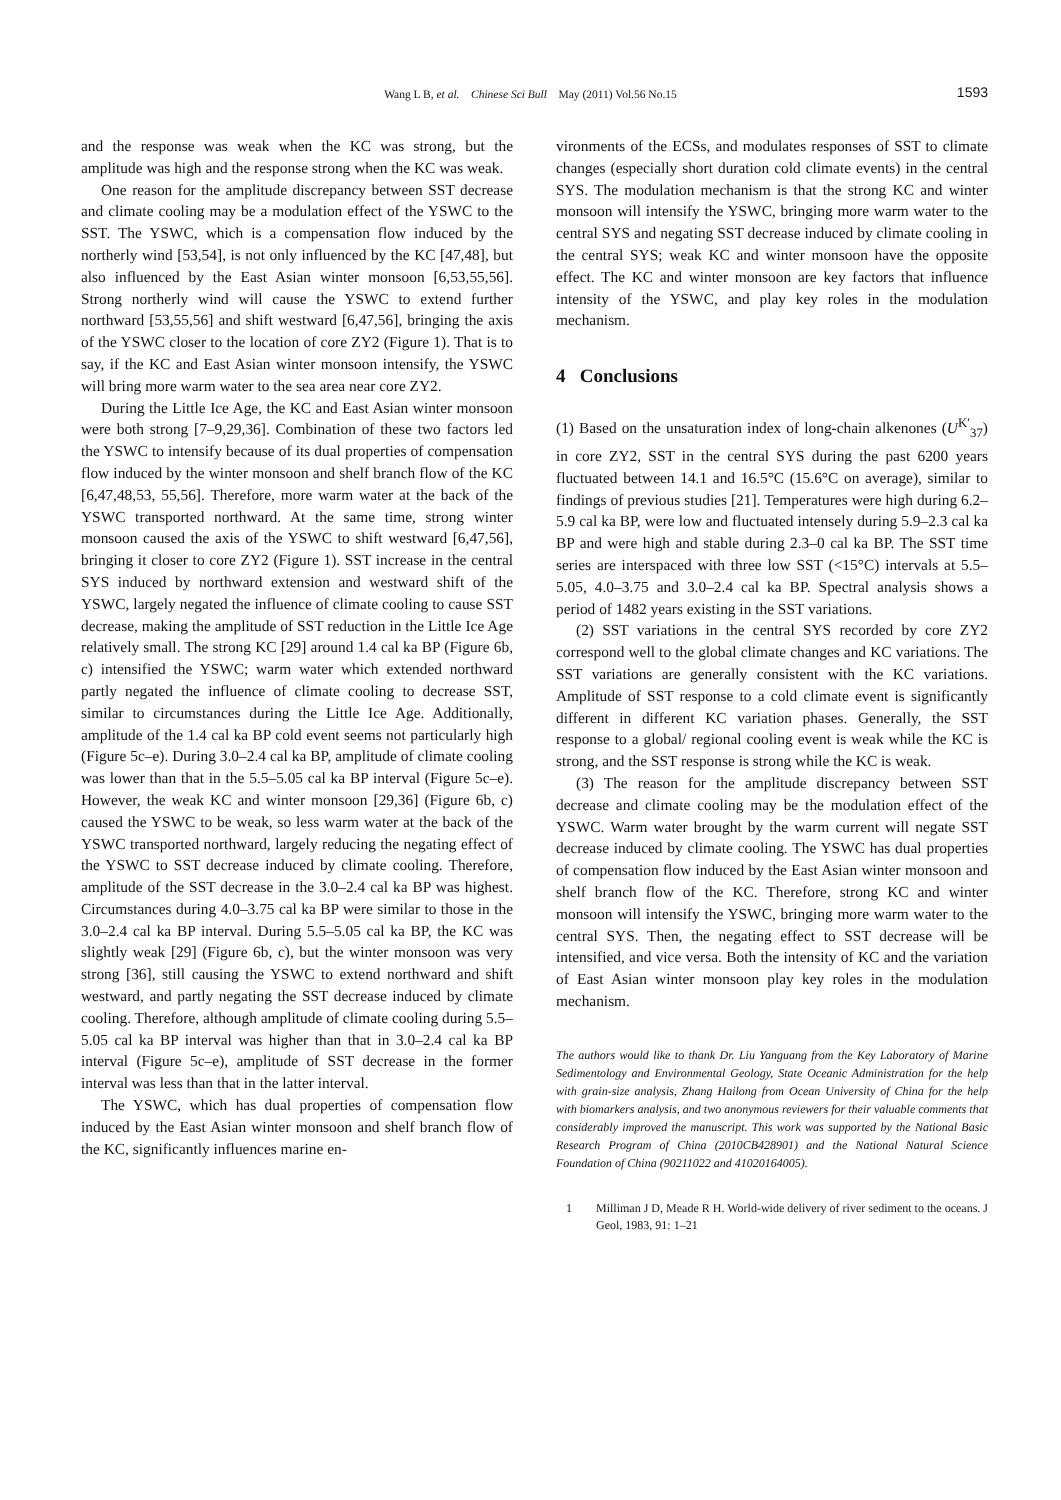Wang L B, et al. Chinese Sci Bull May (2011) Vol.56 No.15 1593
and the response was weak when the KC was strong, but the amplitude was high and the response strong when the KC was weak.
One reason for the amplitude discrepancy between SST decrease and climate cooling may be a modulation effect of the YSWC to the SST. The YSWC, which is a compensation flow induced by the northerly wind [53,54], is not only influenced by the KC [47,48], but also influenced by the East Asian winter monsoon [6,53,55,56]. Strong northerly wind will cause the YSWC to extend further northward [53,55,56] and shift westward [6,47,56], bringing the axis of the YSWC closer to the location of core ZY2 (Figure 1). That is to say, if the KC and East Asian winter monsoon intensify, the YSWC will bring more warm water to the sea area near core ZY2.
During the Little Ice Age, the KC and East Asian winter monsoon were both strong [7–9,29,36]. Combination of these two factors led the YSWC to intensify because of its dual properties of compensation flow induced by the winter monsoon and shelf branch flow of the KC [6,47,48,53, 55,56]. Therefore, more warm water at the back of the YSWC transported northward. At the same time, strong winter monsoon caused the axis of the YSWC to shift westward [6,47,56], bringing it closer to core ZY2 (Figure 1). SST increase in the central SYS induced by northward extension and westward shift of the YSWC, largely negated the influence of climate cooling to cause SST decrease, making the amplitude of SST reduction in the Little Ice Age relatively small. The strong KC [29] around 1.4 cal ka BP (Figure 6b, c) intensified the YSWC; warm water which extended northward partly negated the influence of climate cooling to decrease SST, similar to circumstances during the Little Ice Age. Additionally, amplitude of the 1.4 cal ka BP cold event seems not particularly high (Figure 5c–e). During 3.0–2.4 cal ka BP, amplitude of climate cooling was lower than that in the 5.5–5.05 cal ka BP interval (Figure 5c–e). However, the weak KC and winter monsoon [29,36] (Figure 6b, c) caused the YSWC to be weak, so less warm water at the back of the YSWC transported northward, largely reducing the negating effect of the YSWC to SST decrease induced by climate cooling. Therefore, amplitude of the SST decrease in the 3.0–2.4 cal ka BP was highest. Circumstances during 4.0–3.75 cal ka BP were similar to those in the 3.0–2.4 cal ka BP interval. During 5.5–5.05 cal ka BP, the KC was slightly weak [29] (Figure 6b, c), but the winter monsoon was very strong [36], still causing the YSWC to extend northward and shift westward, and partly negating the SST decrease induced by climate cooling. Therefore, although amplitude of climate cooling during 5.5–5.05 cal ka BP interval was higher than that in 3.0–2.4 cal ka BP interval (Figure 5c–e), amplitude of SST decrease in the former interval was less than that in the latter interval.
The YSWC, which has dual properties of compensation flow induced by the East Asian winter monsoon and shelf branch flow of the KC, significantly influences marine en-
vironments of the ECSs, and modulates responses of SST to climate changes (especially short duration cold climate events) in the central SYS. The modulation mechanism is that the strong KC and winter monsoon will intensify the YSWC, bringing more warm water to the central SYS and negating SST decrease induced by climate cooling in the central SYS; weak KC and winter monsoon have the opposite effect. The KC and winter monsoon are key factors that influence intensity of the YSWC, and play key roles in the modulation mechanism.
4 Conclusions
(1) Based on the unsaturation index of long-chain alkenones (U<sup>K′</sup><sub>37</sub>) in core ZY2, SST in the central SYS during the past 6200 years fluctuated between 14.1 and 16.5°C (15.6°C on average), similar to findings of previous studies [21]. Temperatures were high during 6.2–5.9 cal ka BP, were low and fluctuated intensely during 5.9–2.3 cal ka BP and were high and stable during 2.3–0 cal ka BP. The SST time series are interspaced with three low SST (<15°C) intervals at 5.5–5.05, 4.0–3.75 and 3.0–2.4 cal ka BP. Spectral analysis shows a period of 1482 years existing in the SST variations.
(2) SST variations in the central SYS recorded by core ZY2 correspond well to the global climate changes and KC variations. The SST variations are generally consistent with the KC variations. Amplitude of SST response to a cold climate event is significantly different in different KC variation phases. Generally, the SST response to a global/ regional cooling event is weak while the KC is strong, and the SST response is strong while the KC is weak.
(3) The reason for the amplitude discrepancy between SST decrease and climate cooling may be the modulation effect of the YSWC. Warm water brought by the warm current will negate SST decrease induced by climate cooling. The YSWC has dual properties of compensation flow induced by the East Asian winter monsoon and shelf branch flow of the KC. Therefore, strong KC and winter monsoon will intensify the YSWC, bringing more warm water to the central SYS. Then, the negating effect to SST decrease will be intensified, and vice versa. Both the intensity of KC and the variation of East Asian winter monsoon play key roles in the modulation mechanism.
The authors would like to thank Dr. Liu Yanguang from the Key Laboratory of Marine Sedimentology and Environmental Geology, State Oceanic Administration for the help with grain-size analysis, Zhang Hailong from Ocean University of China for the help with biomarkers analysis, and two anonymous reviewers for their valuable comments that considerably improved the manuscript. This work was supported by the National Basic Research Program of China (2010CB428901) and the National Natural Science Foundation of China (90211022 and 41020164005).
1 Milliman J D, Meade R H. World-wide delivery of river sediment to the oceans. J Geol, 1983, 91: 1–21